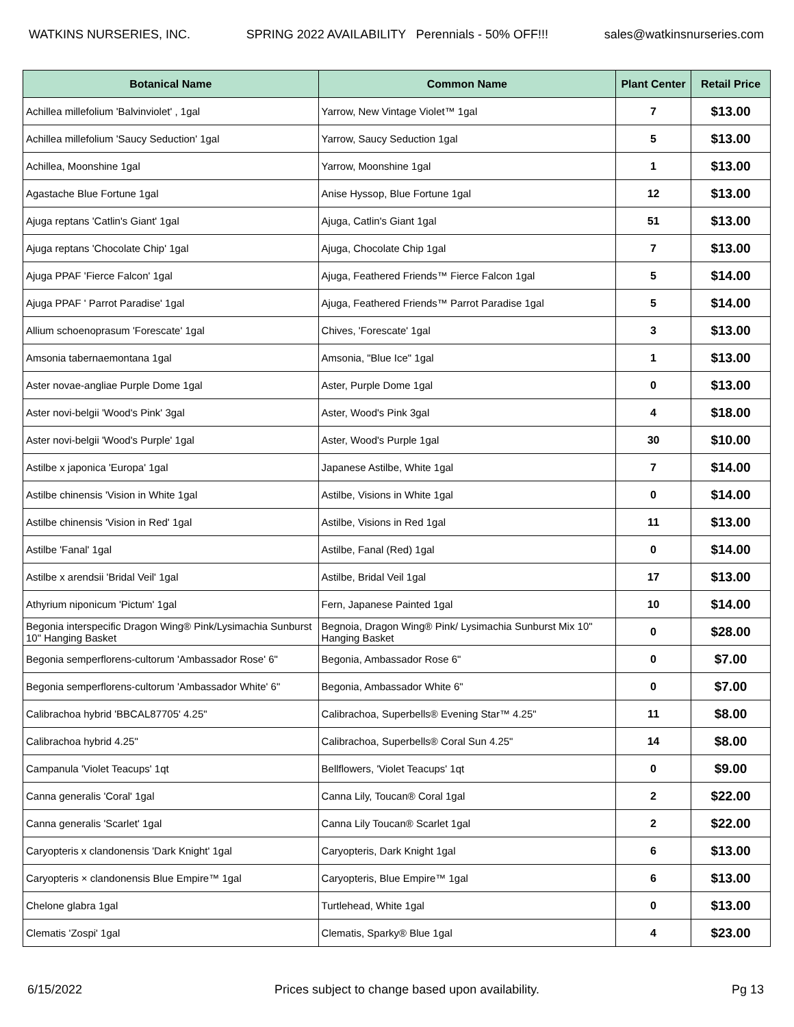WATKINS NURSERIES, INC. SPRING 2022 AVAILABILITY Perennials - 50% OFF!!! sales@watkinsnurseries.com
| Botanical Name | Common Name | Plant Center | Retail Price |
| --- | --- | --- | --- |
| Achillea millefolium 'Balvinviolet' , 1gal | Yarrow, New Vintage Violet™ 1gal | 7 | $13.00 |
| Achillea millefolium 'Saucy Seduction' 1gal | Yarrow, Saucy Seduction 1gal | 5 | $13.00 |
| Achillea, Moonshine 1gal | Yarrow, Moonshine 1gal | 1 | $13.00 |
| Agastache Blue Fortune 1gal | Anise Hyssop, Blue Fortune 1gal | 12 | $13.00 |
| Ajuga reptans 'Catlin's Giant' 1gal | Ajuga, Catlin's Giant 1gal | 51 | $13.00 |
| Ajuga reptans 'Chocolate Chip' 1gal | Ajuga, Chocolate Chip 1gal | 7 | $13.00 |
| Ajuga PPAF 'Fierce Falcon' 1gal | Ajuga, Feathered Friends™ Fierce Falcon 1gal | 5 | $14.00 |
| Ajuga PPAF ' Parrot Paradise' 1gal | Ajuga, Feathered Friends™ Parrot Paradise 1gal | 5 | $14.00 |
| Allium schoenoprasum 'Forescate' 1gal | Chives, 'Forescate' 1gal | 3 | $13.00 |
| Amsonia tabernaemontana 1gal | Amsonia, "Blue Ice" 1gal | 1 | $13.00 |
| Aster novae-angliae Purple Dome 1gal | Aster, Purple Dome 1gal | 0 | $13.00 |
| Aster novi-belgii 'Wood's Pink' 3gal | Aster, Wood's Pink 3gal | 4 | $18.00 |
| Aster novi-belgii 'Wood's Purple' 1gal | Aster, Wood's Purple 1gal | 30 | $10.00 |
| Astilbe x japonica 'Europa' 1gal | Japanese Astilbe, White 1gal | 7 | $14.00 |
| Astilbe chinensis 'Vision in White 1gal | Astilbe, Visions in White 1gal | 0 | $14.00 |
| Astilbe chinensis 'Vision in Red' 1gal | Astilbe, Visions in Red 1gal | 11 | $13.00 |
| Astilbe 'Fanal' 1gal | Astilbe, Fanal (Red) 1gal | 0 | $14.00 |
| Astilbe x arendsii 'Bridal Veil' 1gal | Astilbe, Bridal Veil 1gal | 17 | $13.00 |
| Athyrium niponicum 'Pictum' 1gal | Fern, Japanese Painted 1gal | 10 | $14.00 |
| Begonia interspecific Dragon Wing® Pink/Lysimachia Sunburst 10" Hanging Basket | Begnoia, Dragon Wing® Pink/ Lysimachia Sunburst Mix 10" Hanging Basket | 0 | $28.00 |
| Begonia semperflorens-cultorum 'Ambassador Rose' 6" | Begonia, Ambassador Rose 6" | 0 | $7.00 |
| Begonia semperflorens-cultorum 'Ambassador White' 6" | Begonia, Ambassador White 6" | 0 | $7.00 |
| Calibrachoa hybrid 'BBCAL87705' 4.25" | Calibrachoa, Superbells® Evening Star™ 4.25" | 11 | $8.00 |
| Calibrachoa hybrid 4.25" | Calibrachoa, Superbells® Coral Sun 4.25" | 14 | $8.00 |
| Campanula 'Violet Teacups' 1qt | Bellflowers, 'Violet Teacups' 1qt | 0 | $9.00 |
| Canna generalis 'Coral' 1gal | Canna Lily, Toucan® Coral 1gal | 2 | $22.00 |
| Canna generalis 'Scarlet' 1gal | Canna Lily Toucan® Scarlet 1gal | 2 | $22.00 |
| Caryopteris x clandonensis 'Dark Knight' 1gal | Caryopteris, Dark Knight 1gal | 6 | $13.00 |
| Caryopteris × clandonensis Blue Empire™ 1gal | Caryopteris, Blue Empire™ 1gal | 6 | $13.00 |
| Chelone glabra 1gal | Turtlehead, White 1gal | 0 | $13.00 |
| Clematis 'Zospi' 1gal | Clematis, Sparky® Blue 1gal | 4 | $23.00 |
6/15/2022 Prices subject to change based upon availability. Pg 13